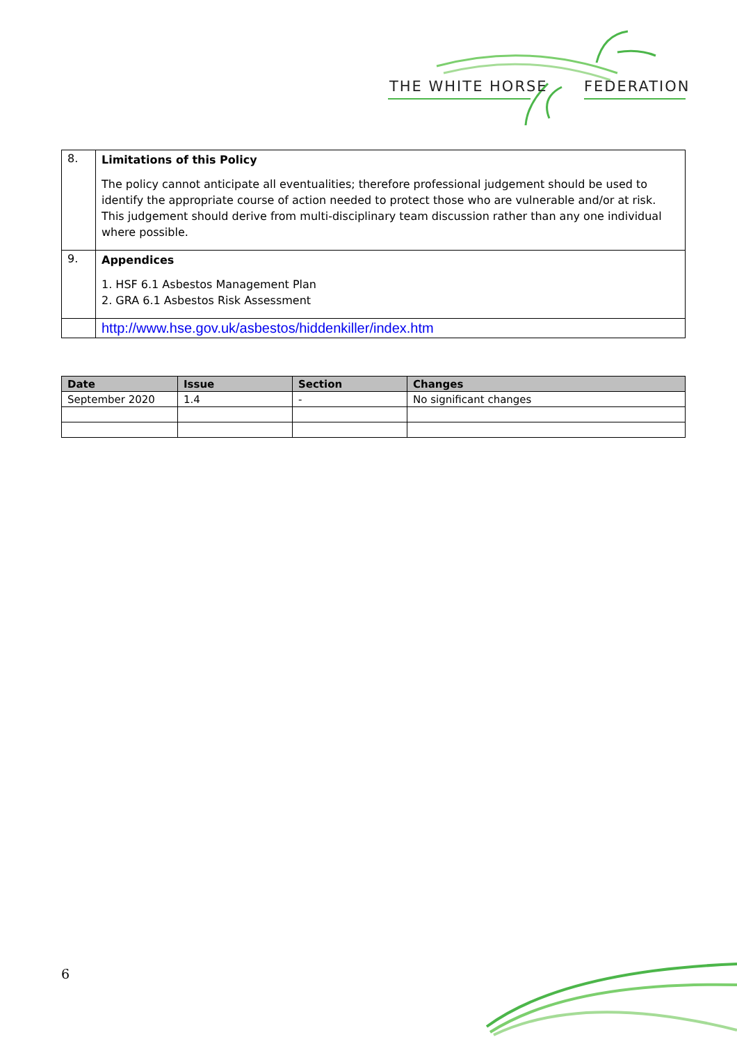THE WHITE HORSE FEDERATION
| 8. | Limitations of this Policy The policy cannot anticipate all eventualities; therefore professional judgement should be used to identify the appropriate course of action needed to protect those who are vulnerable and/or at risk. This judgement should derive from multi-disciplinary team discussion rather than any one individual where possible. |
| 9. | Appendices 1. HSF 6.1 Asbestos Management Plan 2. GRA 6.1 Asbestos Risk Assessment |
| | http://www.hse.gov.uk/asbestos/hiddenkiller/index.htm |
| Date | Issue | Section | Changes |
| --- | --- | --- | --- |
| September 2020 | 1.4 | - | No significant changes |
6